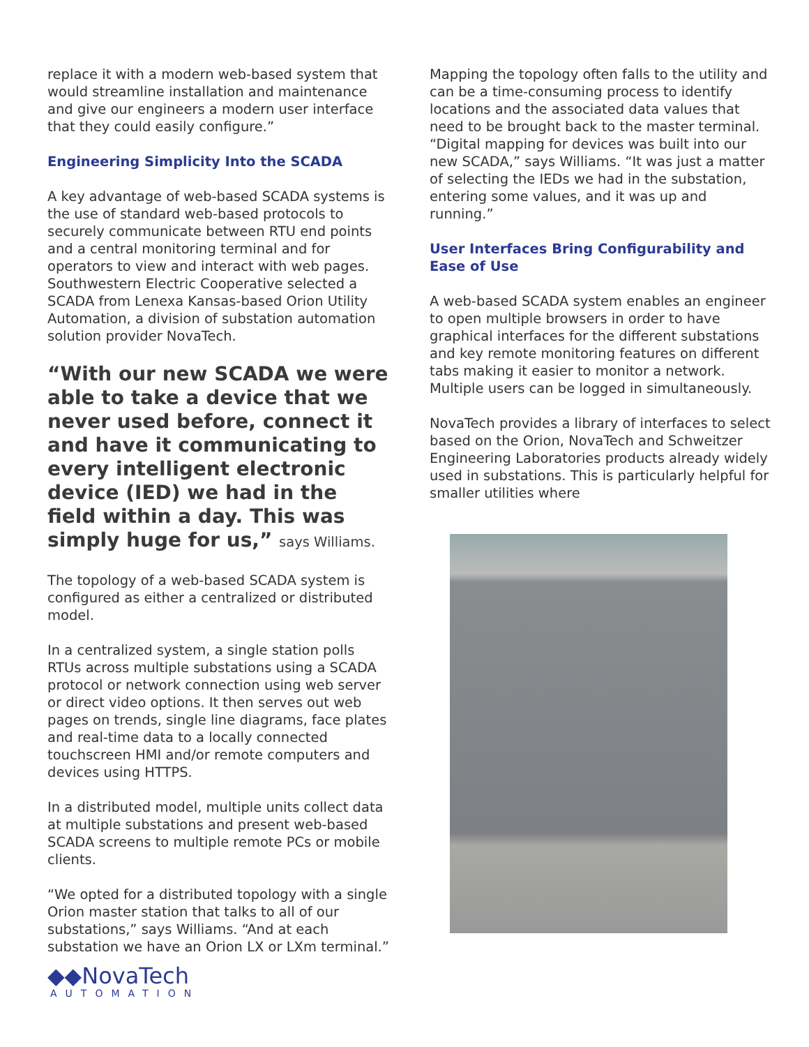replace it with a modern web-based system that would streamline installation and maintenance and give our engineers a modern user interface that they could easily configure.”
Engineering Simplicity Into the SCADA
A key advantage of web-based SCADA systems is the use of standard web-based protocols to securely communicate between RTU end points and a central monitoring terminal and for operators to view and interact with web pages. Southwestern Electric Cooperative selected a SCADA from Lenexa Kansas-based Orion Utility Automation, a division of substation automation solution provider NovaTech.
“With our new SCADA we were able to take a device that we never used before, connect it and have it communicating to every intelligent electronic device (IED) we had in the field within a day. This was simply huge for us,” says Williams.
The topology of a web-based SCADA system is configured as either a centralized or distributed model.
In a centralized system, a single station polls RTUs across multiple substations using a SCADA protocol or network connection using web server or direct video options. It then serves out web pages on trends, single line diagrams, face plates and real-time data to a locally connected touchscreen HMI and/or remote computers and devices using HTTPS.
In a distributed model, multiple units collect data at multiple substations and present web-based SCADA screens to multiple remote PCs or mobile clients.
“We opted for a distributed topology with a single Orion master station that talks to all of our substations,” says Williams. “And at each substation we have an Orion LX or LXm terminal.”
◆◆NovaTech
AUTOMATION
Mapping the topology often falls to the utility and can be a time-consuming process to identify locations and the associated data values that need to be brought back to the master terminal. “Digital mapping for devices was built into our new SCADA,” says Williams. “It was just a matter of selecting the IEDs we had in the substation, entering some values, and it was up and running.”
User Interfaces Bring Configurability and Ease of Use
A web-based SCADA system enables an engineer to open multiple browsers in order to have graphical interfaces for the different substations and key remote monitoring features on different tabs making it easier to monitor a network. Multiple users can be logged in simultaneously.
NovaTech provides a library of interfaces to select based on the Orion, NovaTech and Schweitzer Engineering Laboratories products already widely used in substations. This is particularly helpful for smaller utilities where